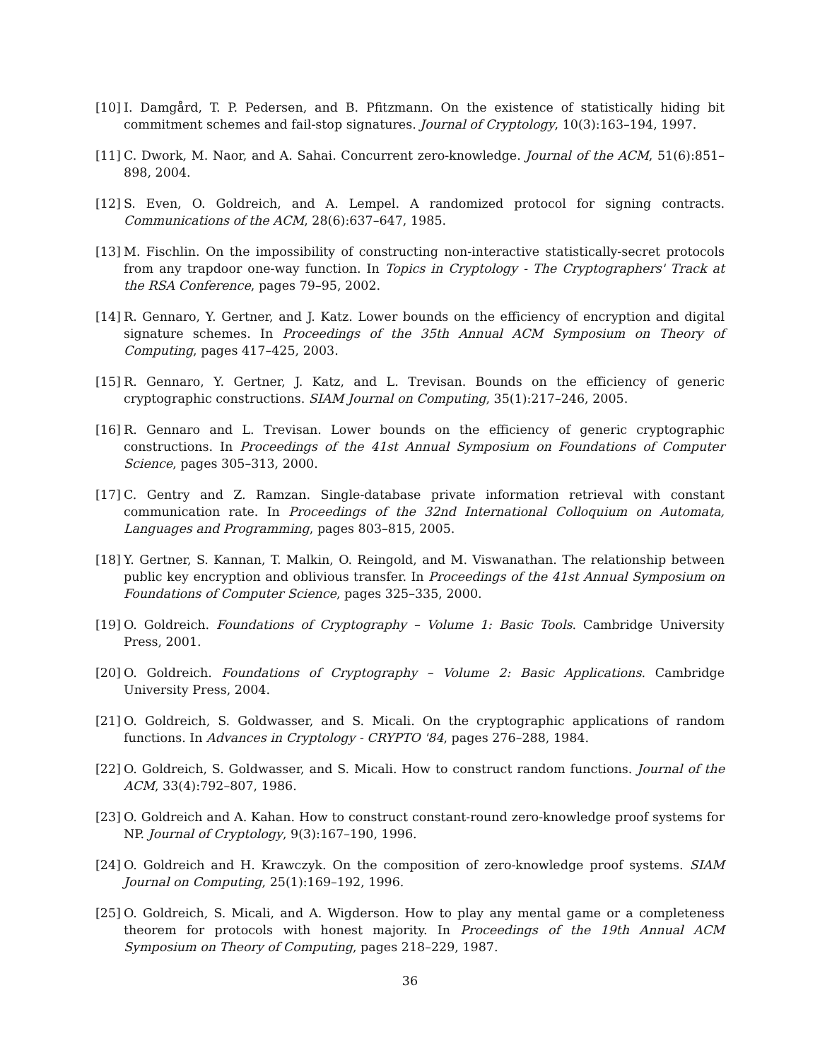[10]
I. Damgård, T. P. Pedersen, and B. Pfitzmann. On the existence of statistically hiding bit commitment schemes and fail-stop signatures. Journal of Cryptology, 10(3):163–194, 1997.
[11]
C. Dwork, M. Naor, and A. Sahai. Concurrent zero-knowledge. Journal of the ACM, 51(6):851–898, 2004.
[12]
S. Even, O. Goldreich, and A. Lempel. A randomized protocol for signing contracts. Communications of the ACM, 28(6):637–647, 1985.
[13]
M. Fischlin. On the impossibility of constructing non-interactive statistically-secret protocols from any trapdoor one-way function. In Topics in Cryptology - The Cryptographers' Track at the RSA Conference, pages 79–95, 2002.
[14]
R. Gennaro, Y. Gertner, and J. Katz. Lower bounds on the efficiency of encryption and digital signature schemes. In Proceedings of the 35th Annual ACM Symposium on Theory of Computing, pages 417–425, 2003.
[15]
R. Gennaro, Y. Gertner, J. Katz, and L. Trevisan. Bounds on the efficiency of generic cryptographic constructions. SIAM Journal on Computing, 35(1):217–246, 2005.
[16]
R. Gennaro and L. Trevisan. Lower bounds on the efficiency of generic cryptographic constructions. In Proceedings of the 41st Annual Symposium on Foundations of Computer Science, pages 305–313, 2000.
[17]
C. Gentry and Z. Ramzan. Single-database private information retrieval with constant communication rate. In Proceedings of the 32nd International Colloquium on Automata, Languages and Programming, pages 803–815, 2005.
[18]
Y. Gertner, S. Kannan, T. Malkin, O. Reingold, and M. Viswanathan. The relationship between public key encryption and oblivious transfer. In Proceedings of the 41st Annual Symposium on Foundations of Computer Science, pages 325–335, 2000.
[19]
O. Goldreich. Foundations of Cryptography – Volume 1: Basic Tools. Cambridge University Press, 2001.
[20]
O. Goldreich. Foundations of Cryptography – Volume 2: Basic Applications. Cambridge University Press, 2004.
[21]
O. Goldreich, S. Goldwasser, and S. Micali. On the cryptographic applications of random functions. In Advances in Cryptology - CRYPTO '84, pages 276–288, 1984.
[22]
O. Goldreich, S. Goldwasser, and S. Micali. How to construct random functions. Journal of the ACM, 33(4):792–807, 1986.
[23]
O. Goldreich and A. Kahan. How to construct constant-round zero-knowledge proof systems for NP. Journal of Cryptology, 9(3):167–190, 1996.
[24]
O. Goldreich and H. Krawczyk. On the composition of zero-knowledge proof systems. SIAM Journal on Computing, 25(1):169–192, 1996.
[25]
O. Goldreich, S. Micali, and A. Wigderson. How to play any mental game or a completeness theorem for protocols with honest majority. In Proceedings of the 19th Annual ACM Symposium on Theory of Computing, pages 218–229, 1987.
36